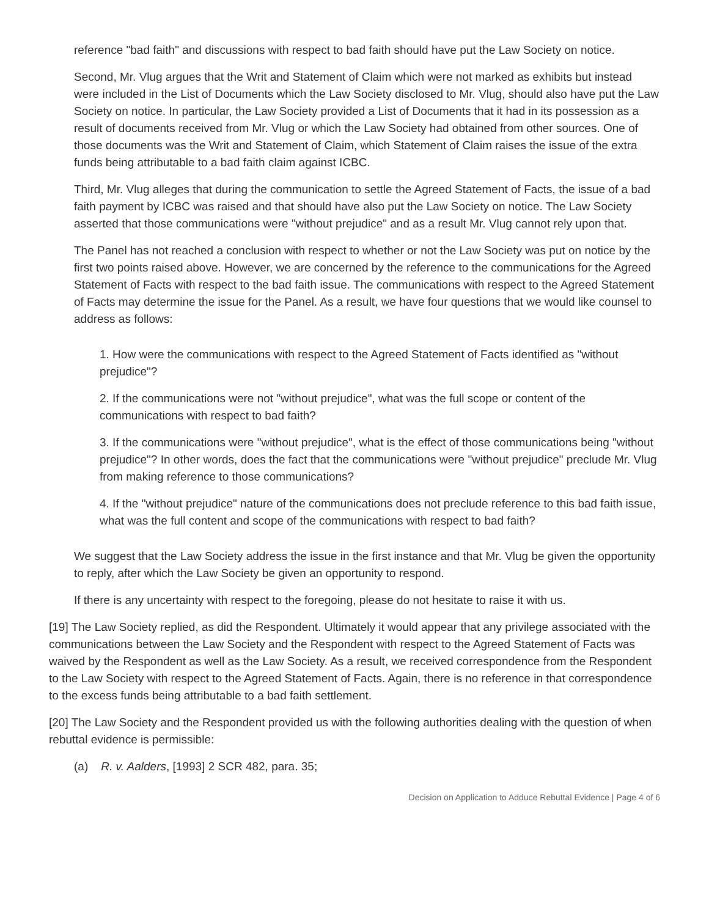reference "bad faith" and discussions with respect to bad faith should have put the Law Society on notice.
Second, Mr. Vlug argues that the Writ and Statement of Claim which were not marked as exhibits but instead were included in the List of Documents which the Law Society disclosed to Mr. Vlug, should also have put the Law Society on notice. In particular, the Law Society provided a List of Documents that it had in its possession as a result of documents received from Mr. Vlug or which the Law Society had obtained from other sources. One of those documents was the Writ and Statement of Claim, which Statement of Claim raises the issue of the extra funds being attributable to a bad faith claim against ICBC.
Third, Mr. Vlug alleges that during the communication to settle the Agreed Statement of Facts, the issue of a bad faith payment by ICBC was raised and that should have also put the Law Society on notice. The Law Society asserted that those communications were "without prejudice" and as a result Mr. Vlug cannot rely upon that.
The Panel has not reached a conclusion with respect to whether or not the Law Society was put on notice by the first two points raised above. However, we are concerned by the reference to the communications for the Agreed Statement of Facts with respect to the bad faith issue. The communications with respect to the Agreed Statement of Facts may determine the issue for the Panel. As a result, we have four questions that we would like counsel to address as follows:
1. How were the communications with respect to the Agreed Statement of Facts identified as "without prejudice"?
2. If the communications were not "without prejudice", what was the full scope or content of the communications with respect to bad faith?
3. If the communications were "without prejudice", what is the effect of those communications being "without prejudice"? In other words, does the fact that the communications were "without prejudice" preclude Mr. Vlug from making reference to those communications?
4. If the "without prejudice" nature of the communications does not preclude reference to this bad faith issue, what was the full content and scope of the communications with respect to bad faith?
We suggest that the Law Society address the issue in the first instance and that Mr. Vlug be given the opportunity to reply, after which the Law Society be given an opportunity to respond.
If there is any uncertainty with respect to the foregoing, please do not hesitate to raise it with us.
[19] The Law Society replied, as did the Respondent. Ultimately it would appear that any privilege associated with the communications between the Law Society and the Respondent with respect to the Agreed Statement of Facts was waived by the Respondent as well as the Law Society. As a result, we received correspondence from the Respondent to the Law Society with respect to the Agreed Statement of Facts. Again, there is no reference in that correspondence to the excess funds being attributable to a bad faith settlement.
[20] The Law Society and the Respondent provided us with the following authorities dealing with the question of when rebuttal evidence is permissible:
(a) R. v. Aalders, [1993] 2 SCR 482, para. 35;
Decision on Application to Adduce Rebuttal Evidence | Page 4 of 6